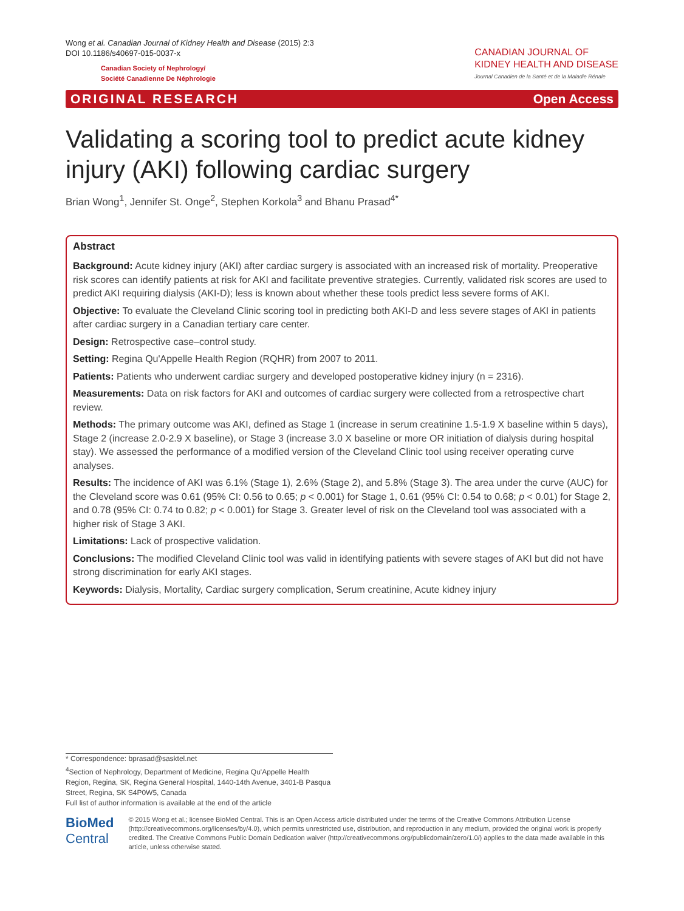Wong et al. Canadian Journal of Kidney Health and Disease (2015) 2:3
DOI 10.1186/s40697-015-0037-x
Canadian Society of Nephrology/
Société Canadienne De Néphrologie
CANADIAN JOURNAL OF
KIDNEY HEALTH AND DISEASE
Journal Canadien de la Santé et de la Maladie Rénale
ORIGINAL RESEARCH Open Access
Validating a scoring tool to predict acute kidney injury (AKI) following cardiac surgery
Brian Wong<sup>1</sup>, Jennifer St. Onge<sup>2</sup>, Stephen Korkola<sup>3</sup> and Bhanu Prasad<sup>4*</sup>
Abstract
Background: Acute kidney injury (AKI) after cardiac surgery is associated with an increased risk of mortality. Preoperative risk scores can identify patients at risk for AKI and facilitate preventive strategies. Currently, validated risk scores are used to predict AKI requiring dialysis (AKI-D); less is known about whether these tools predict less severe forms of AKI.
Objective: To evaluate the Cleveland Clinic scoring tool in predicting both AKI-D and less severe stages of AKI in patients after cardiac surgery in a Canadian tertiary care center.
Design: Retrospective case–control study.
Setting: Regina Qu'Appelle Health Region (RQHR) from 2007 to 2011.
Patients: Patients who underwent cardiac surgery and developed postoperative kidney injury (n = 2316).
Measurements: Data on risk factors for AKI and outcomes of cardiac surgery were collected from a retrospective chart review.
Methods: The primary outcome was AKI, defined as Stage 1 (increase in serum creatinine 1.5-1.9 X baseline within 5 days), Stage 2 (increase 2.0-2.9 X baseline), or Stage 3 (increase 3.0 X baseline or more OR initiation of dialysis during hospital stay). We assessed the performance of a modified version of the Cleveland Clinic tool using receiver operating curve analyses.
Results: The incidence of AKI was 6.1% (Stage 1), 2.6% (Stage 2), and 5.8% (Stage 3). The area under the curve (AUC) for the Cleveland score was 0.61 (95% CI: 0.56 to 0.65; p < 0.001) for Stage 1, 0.61 (95% CI: 0.54 to 0.68; p < 0.01) for Stage 2, and 0.78 (95% CI: 0.74 to 0.82; p < 0.001) for Stage 3. Greater level of risk on the Cleveland tool was associated with a higher risk of Stage 3 AKI.
Limitations: Lack of prospective validation.
Conclusions: The modified Cleveland Clinic tool was valid in identifying patients with severe stages of AKI but did not have strong discrimination for early AKI stages.
Keywords: Dialysis, Mortality, Cardiac surgery complication, Serum creatinine, Acute kidney injury
* Correspondence: bprasad@sasktel.net
<sup>4</sup> Section of Nephrology, Department of Medicine, Regina Qu'Appelle Health Region, Regina, SK, Regina General Hospital, 1440-14th Avenue, 3401-B Pasqua Street, Regina, SK S4P0W5, Canada
Full list of author information is available at the end of the article
BioMed Central
© 2015 Wong et al.; licensee BioMed Central. This is an Open Access article distributed under the terms of the Creative Commons Attribution License (http://creativecommons.org/licenses/by/4.0), which permits unrestricted use, distribution, and reproduction in any medium, provided the original work is properly credited. The Creative Commons Public Domain Dedication waiver (http://creativecommons.org/publicdomain/zero/1.0/) applies to the data made available in this article, unless otherwise stated.